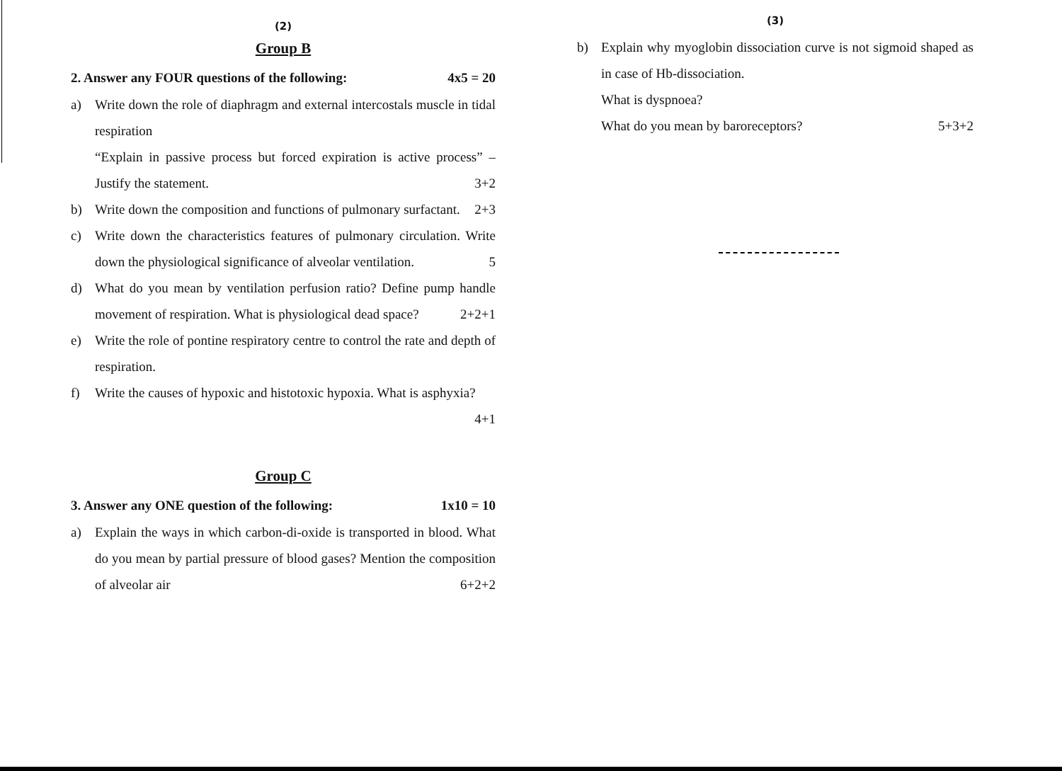(2)
Group B
2. Answer any FOUR questions of the following: 4x5 = 20
a) Write down the role of diaphragm and external intercostals muscle in tidal respiration
“Explain in passive process but forced expiration is active process” – Justify the statement. 3+2
b) Write down the composition and functions of pulmonary surfactant. 2+3
c) Write down the characteristics features of pulmonary circulation. Write down the physiological significance of alveolar ventilation. 5
d) What do you mean by ventilation perfusion ratio? Define pump handle movement of respiration. What is physiological dead space? 2+2+1
e) Write the role of pontine respiratory centre to control the rate and depth of respiration.
f) Write the causes of hypoxic and histotoxic hypoxia. What is asphyxia? 4+1
Group C
3. Answer any ONE question of the following: 1x10 = 10
a) Explain the ways in which carbon-di-oxide is transported in blood. What do you mean by partial pressure of blood gases? Mention the composition of alveolar air 6+2+2
(3)
b) Explain why myoglobin dissociation curve is not sigmoid shaped as in case of Hb-dissociation.
What is dyspnoea?
What do you mean by baroreceptors? 5+3+2